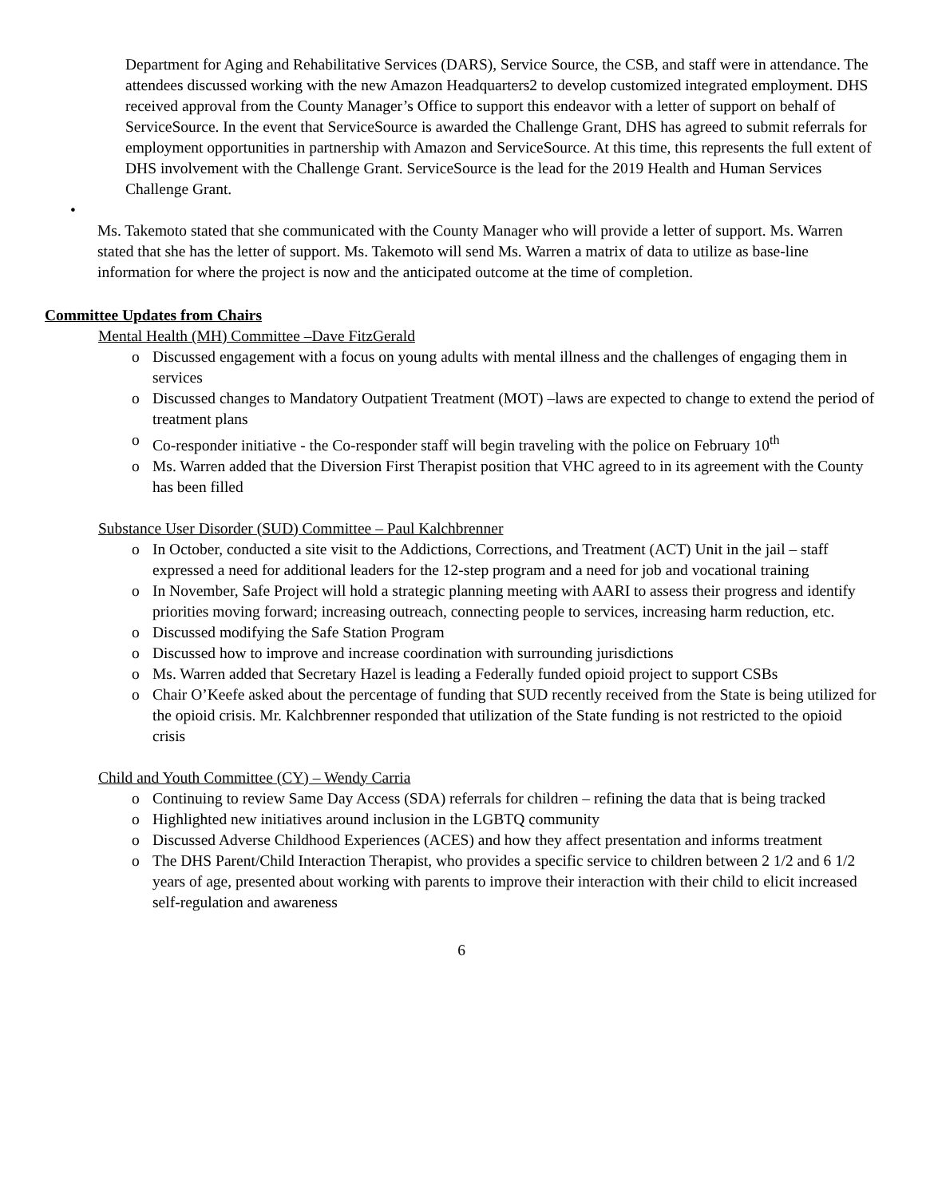Department for Aging and Rehabilitative Services (DARS), Service Source, the CSB, and staff were in attendance. The attendees discussed working with the new Amazon Headquarters2 to develop customized integrated employment. DHS received approval from the County Manager’s Office to support this endeavor with a letter of support on behalf of ServiceSource. In the event that ServiceSource is awarded the Challenge Grant, DHS has agreed to submit referrals for employment opportunities in partnership with Amazon and ServiceSource. At this time, this represents the full extent of DHS involvement with the Challenge Grant. ServiceSource is the lead for the 2019 Health and Human Services Challenge Grant.
•
Ms. Takemoto stated that she communicated with the County Manager who will provide a letter of support. Ms. Warren stated that she has the letter of support. Ms. Takemoto will send Ms. Warren a matrix of data to utilize as base-line information for where the project is now and the anticipated outcome at the time of completion.
Committee Updates from Chairs
Mental Health (MH) Committee –Dave FitzGerald
o Discussed engagement with a focus on young adults with mental illness and the challenges of engaging them in services
o Discussed changes to Mandatory Outpatient Treatment (MOT) –laws are expected to change to extend the period of treatment plans
o Co-responder initiative - the Co-responder staff will begin traveling with the police on February 10<sup>th</sup>
o Ms. Warren added that the Diversion First Therapist position that VHC agreed to in its agreement with the County has been filled
Substance User Disorder (SUD) Committee – Paul Kalchbrenner
o In October, conducted a site visit to the Addictions, Corrections, and Treatment (ACT) Unit in the jail – staff expressed a need for additional leaders for the 12-step program and a need for job and vocational training
o In November, Safe Project will hold a strategic planning meeting with AARI to assess their progress and identify priorities moving forward; increasing outreach, connecting people to services, increasing harm reduction, etc.
o Discussed modifying the Safe Station Program
o Discussed how to improve and increase coordination with surrounding jurisdictions
o Ms. Warren added that Secretary Hazel is leading a Federally funded opioid project to support CSBs
o Chair O’Keefe asked about the percentage of funding that SUD recently received from the State is being utilized for the opioid crisis. Mr. Kalchbrenner responded that utilization of the State funding is not restricted to the opioid crisis
Child and Youth Committee (CY) – Wendy Carria
o Continuing to review Same Day Access (SDA) referrals for children – refining the data that is being tracked
o Highlighted new initiatives around inclusion in the LGBTQ community
o Discussed Adverse Childhood Experiences (ACES) and how they affect presentation and informs treatment
o The DHS Parent/Child Interaction Therapist, who provides a specific service to children between 2 1/2 and 6 1/2 years of age, presented about working with parents to improve their interaction with their child to elicit increased self-regulation and awareness
6